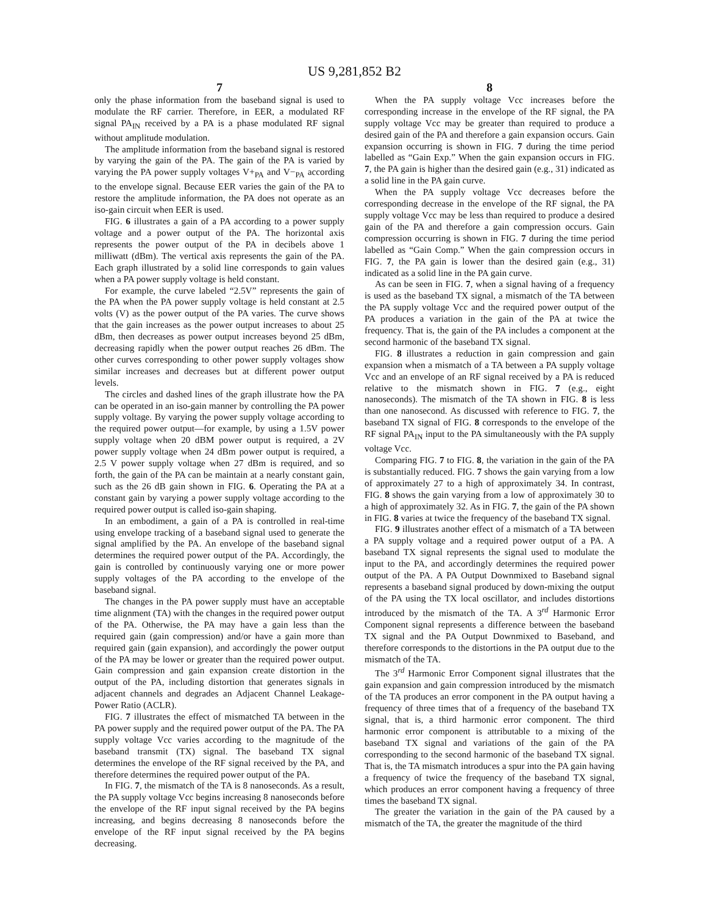US 9,281,852 B2
7
only the phase information from the baseband signal is used to modulate the RF carrier. Therefore, in EER, a modulated RF signal PA<sub>IN</sub> received by a PA is a phase modulated RF signal without amplitude modulation.
The amplitude information from the baseband signal is restored by varying the gain of the PA. The gain of the PA is varied by varying the PA power supply voltages V+<sub>PA</sub> and V−<sub>PA</sub> according to the envelope signal. Because EER varies the gain of the PA to restore the amplitude information, the PA does not operate as an iso-gain circuit when EER is used.
FIG. 6 illustrates a gain of a PA according to a power supply voltage and a power output of the PA. The horizontal axis represents the power output of the PA in decibels above 1 milliwatt (dBm). The vertical axis represents the gain of the PA. Each graph illustrated by a solid line corresponds to gain values when a PA power supply voltage is held constant.
For example, the curve labeled “2.5V” represents the gain of the PA when the PA power supply voltage is held constant at 2.5 volts (V) as the power output of the PA varies. The curve shows that the gain increases as the power output increases to about 25 dBm, then decreases as power output increases beyond 25 dBm, decreasing rapidly when the power output reaches 26 dBm. The other curves corresponding to other power supply voltages show similar increases and decreases but at different power output levels.
The circles and dashed lines of the graph illustrate how the PA can be operated in an iso-gain manner by controlling the PA power supply voltage. By varying the power supply voltage according to the required power output—for example, by using a 1.5V power supply voltage when 20 dBM power output is required, a 2V power supply voltage when 24 dBm power output is required, a 2.5 V power supply voltage when 27 dBm is required, and so forth, the gain of the PA can be maintain at a nearly constant gain, such as the 26 dB gain shown in FIG. 6. Operating the PA at a constant gain by varying a power supply voltage according to the required power output is called iso-gain shaping.
In an embodiment, a gain of a PA is controlled in real-time using envelope tracking of a baseband signal used to generate the signal amplified by the PA. An envelope of the baseband signal determines the required power output of the PA. Accordingly, the gain is controlled by continuously varying one or more power supply voltages of the PA according to the envelope of the baseband signal.
The changes in the PA power supply must have an acceptable time alignment (TA) with the changes in the required power output of the PA. Otherwise, the PA may have a gain less than the required gain (gain compression) and/or have a gain more than required gain (gain expansion), and accordingly the power output of the PA may be lower or greater than the required power output. Gain compression and gain expansion create distortion in the output of the PA, including distortion that generates signals in adjacent channels and degrades an Adjacent Channel Leakage-Power Ratio (ACLR).
FIG. 7 illustrates the effect of mismatched TA between in the PA power supply and the required power output of the PA. The PA supply voltage Vcc varies according to the magnitude of the baseband transmit (TX) signal. The baseband TX signal determines the envelope of the RF signal received by the PA, and therefore determines the required power output of the PA.
In FIG. 7, the mismatch of the TA is 8 nanoseconds. As a result, the PA supply voltage Vcc begins increasing 8 nanoseconds before the envelope of the RF input signal received by the PA begins increasing, and begins decreasing 8 nanoseconds before the envelope of the RF input signal received by the PA begins decreasing.
8
When the PA supply voltage Vcc increases before the corresponding increase in the envelope of the RF signal, the PA supply voltage Vcc may be greater than required to produce a desired gain of the PA and therefore a gain expansion occurs. Gain expansion occurring is shown in FIG. 7 during the time period labelled as “Gain Exp.” When the gain expansion occurs in FIG. 7, the PA gain is higher than the desired gain (e.g., 31) indicated as a solid line in the PA gain curve.
When the PA supply voltage Vcc decreases before the corresponding decrease in the envelope of the RF signal, the PA supply voltage Vcc may be less than required to produce a desired gain of the PA and therefore a gain compression occurs. Gain compression occurring is shown in FIG. 7 during the time period labelled as “Gain Comp.” When the gain compression occurs in FIG. 7, the PA gain is lower than the desired gain (e.g., 31) indicated as a solid line in the PA gain curve.
As can be seen in FIG. 7, when a signal having of a frequency is used as the baseband TX signal, a mismatch of the TA between the PA supply voltage Vcc and the required power output of the PA produces a variation in the gain of the PA at twice the frequency. That is, the gain of the PA includes a component at the second harmonic of the baseband TX signal.
FIG. 8 illustrates a reduction in gain compression and gain expansion when a mismatch of a TA between a PA supply voltage Vcc and an envelope of an RF signal received by a PA is reduced relative to the mismatch shown in FIG. 7 (e.g., eight nanoseconds). The mismatch of the TA shown in FIG. 8 is less than one nanosecond. As discussed with reference to FIG. 7, the baseband TX signal of FIG. 8 corresponds to the envelope of the RF signal PA<sub>IN</sub> input to the PA simultaneously with the PA supply voltage Vcc.
Comparing FIG. 7 to FIG. 8, the variation in the gain of the PA is substantially reduced. FIG. 7 shows the gain varying from a low of approximately 27 to a high of approximately 34. In contrast, FIG. 8 shows the gain varying from a low of approximately 30 to a high of approximately 32. As in FIG. 7, the gain of the PA shown in FIG. 8 varies at twice the frequency of the baseband TX signal.
FIG. 9 illustrates another effect of a mismatch of a TA between a PA supply voltage and a required power output of a PA. A baseband TX signal represents the signal used to modulate the input to the PA, and accordingly determines the required power output of the PA. A PA Output Downmixed to Baseband signal represents a baseband signal produced by down-mixing the output of the PA using the TX local oscillator, and includes distortions introduced by the mismatch of the TA. A 3<sup>rd</sup> Harmonic Error Component signal represents a difference between the baseband TX signal and the PA Output Downmixed to Baseband, and therefore corresponds to the distortions in the PA output due to the mismatch of the TA.
The 3<sup>rd</sup> Harmonic Error Component signal illustrates that the gain expansion and gain compression introduced by the mismatch of the TA produces an error component in the PA output having a frequency of three times that of a frequency of the baseband TX signal, that is, a third harmonic error component. The third harmonic error component is attributable to a mixing of the baseband TX signal and variations of the gain of the PA corresponding to the second harmonic of the baseband TX signal. That is, the TA mismatch introduces a spur into the PA gain having a frequency of twice the frequency of the baseband TX signal, which produces an error component having a frequency of three times the baseband TX signal.
The greater the variation in the gain of the PA caused by a mismatch of the TA, the greater the magnitude of the third